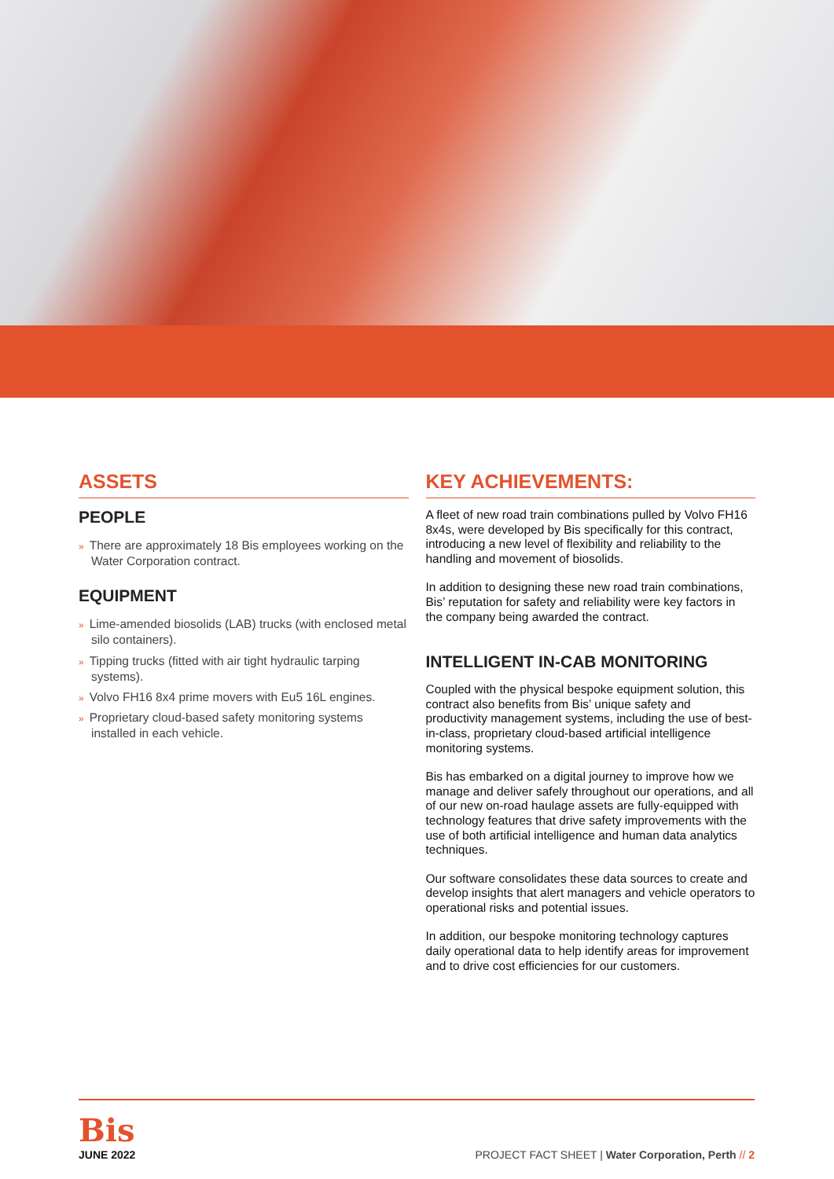ASSETS
PEOPLE
» There are approximately 18 Bis employees working on the Water Corporation contract.
EQUIPMENT
» Lime-amended biosolids (LAB) trucks (with enclosed metal silo containers).
» Tipping trucks (fitted with air tight hydraulic tarping systems).
» Volvo FH16 8x4 prime movers with Eu5 16L engines.
» Proprietary cloud-based safety monitoring systems installed in each vehicle.
KEY ACHIEVEMENTS:
A fleet of new road train combinations pulled by Volvo FH16 8x4s, were developed by Bis specifically for this contract, introducing a new level of flexibility and reliability to the handling and movement of biosolids.
In addition to designing these new road train combinations, Bis’ reputation for safety and reliability were key factors in the company being awarded the contract.
INTELLIGENT IN-CAB MONITORING
Coupled with the physical bespoke equipment solution, this contract also benefits from Bis’ unique safety and productivity management systems, including the use of best-in-class, proprietary cloud-based artificial intelligence monitoring systems.
Bis has embarked on a digital journey to improve how we manage and deliver safely throughout our operations, and all of our new on-road haulage assets are fully-equipped with technology features that drive safety improvements with the use of both artificial intelligence and human data analytics techniques.
Our software consolidates these data sources to create and develop insights that alert managers and vehicle operators to operational risks and potential issues.
In addition, our bespoke monitoring technology captures daily operational data to help identify areas for improvement and to drive cost efficiencies for our customers.
Bis
JUNE 2022
PROJECT FACT SHEET | Water Corporation, Perth // 2